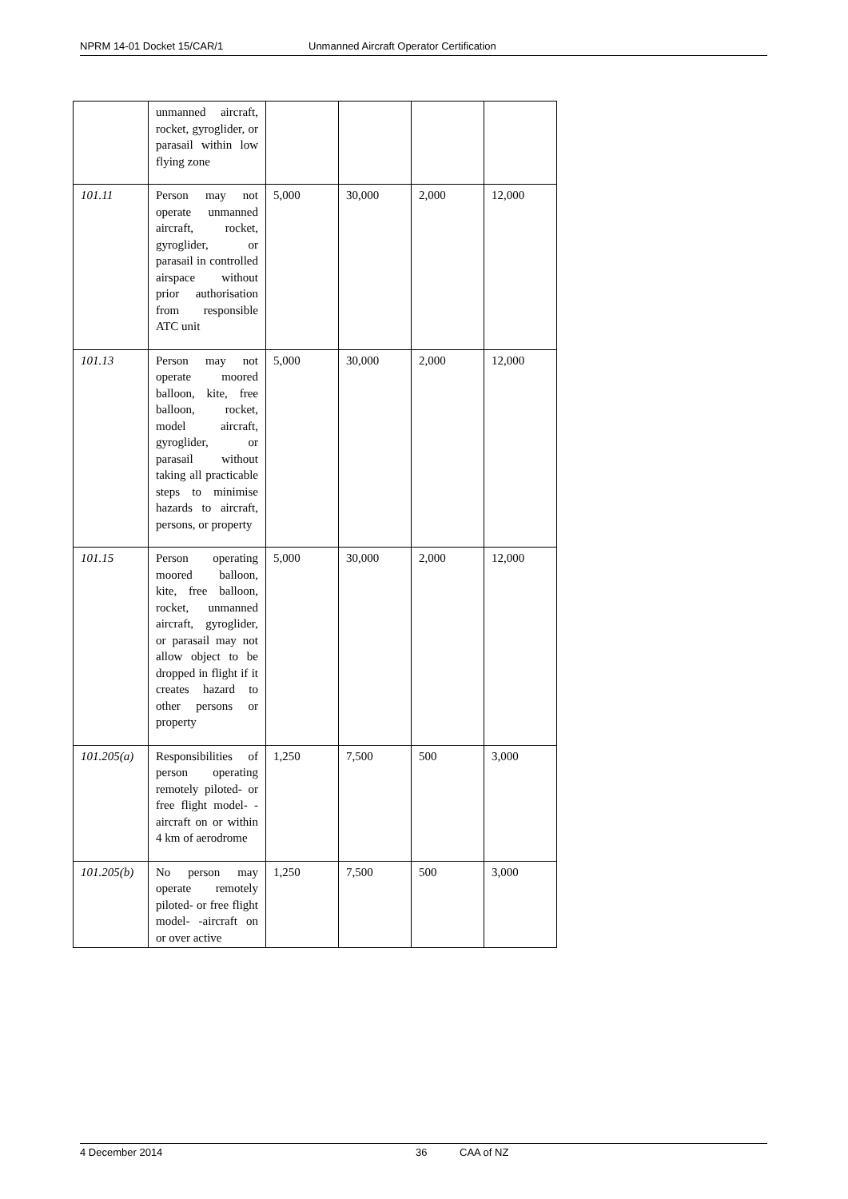NPRM 14-01 Docket 15/CAR/1 Unmanned Aircraft Operator Certification
| | unmanned aircraft, rocket, gyroglider, or parasail within low flying zone | | | | |
| 101.11 | Person may not operate unmanned aircraft, rocket, gyroglider, or parasail in controlled airspace without prior authorisation from responsible ATC unit | 5,000 | 30,000 | 2,000 | 12,000 |
| 101.13 | Person may not operate moored balloon, kite, free balloon, rocket, model aircraft, gyroglider, or parasail without taking all practicable steps to minimise hazards to aircraft, persons, or property | 5,000 | 30,000 | 2,000 | 12,000 |
| 101.15 | Person operating moored balloon, kite, free balloon, rocket, unmanned aircraft, gyroglider, or parasail may not allow object to be dropped in flight if it creates hazard to other persons or property | 5,000 | 30,000 | 2,000 | 12,000 |
| 101.205(a) | Responsibilities of person operating remotely piloted- or free flight model- -aircraft on or within 4 km of aerodrome | 1,250 | 7,500 | 500 | 3,000 |
| 101.205(b) | No person may operate remotely piloted- or free flight model- -aircraft on or over active | 1,250 | 7,500 | 500 | 3,000 |
4 December 2014 36 CAA of NZ